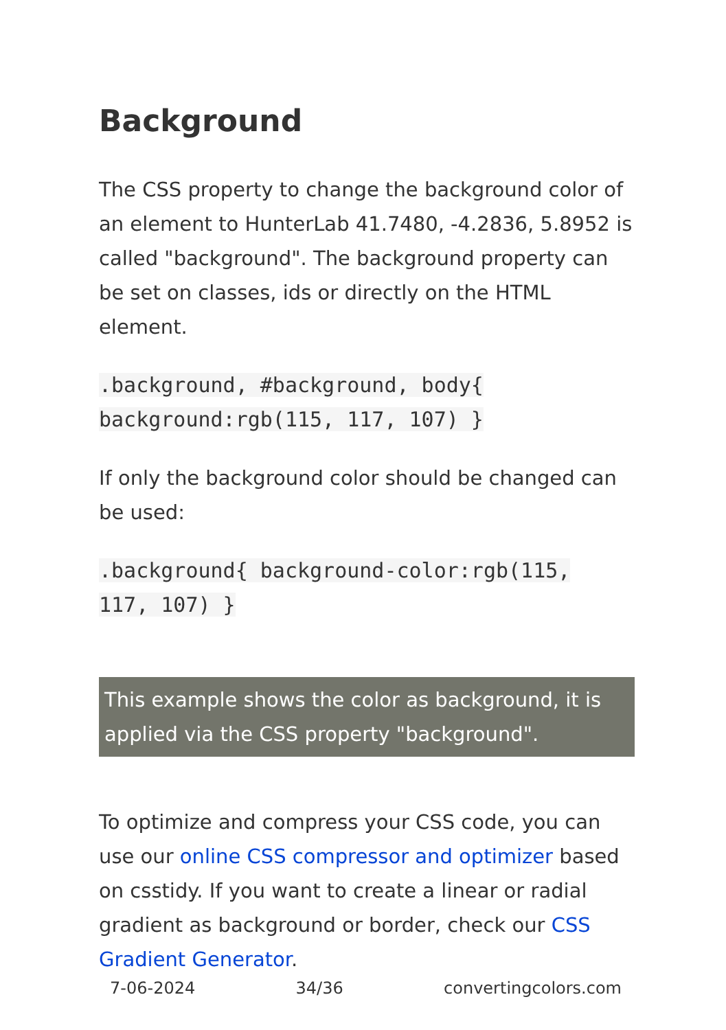Background
The CSS property to change the background color of an element to HunterLab 41.7480, -4.2836, 5.8952 is called "background". The background property can be set on classes, ids or directly on the HTML element.
.background, #background, body{
background:rgb(115, 117, 107) }
If only the background color should be changed can be used:
.background{ background-color:rgb(115,
117, 107) }
This example shows the color as background, it is applied via the CSS property "background".
To optimize and compress your CSS code, you can use our online CSS compressor and optimizer based on csstidy. If you want to create a linear or radial gradient as background or border, check our CSS Gradient Generator.
7-06-2024 34/36 convertingcolors.com